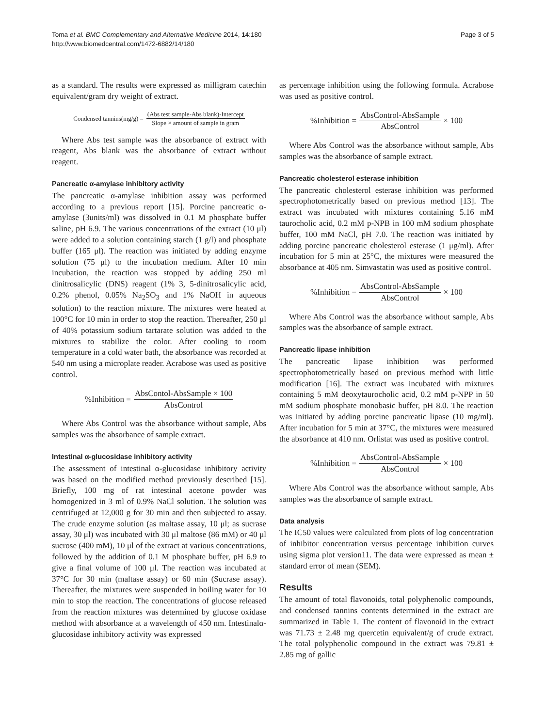Toma et al. BMC Complementary and Alternative Medicine 2014, 14:180
http://www.biomedcentral.com/1472-6882/14/180
Page 3 of 5
as a standard. The results were expressed as milligram catechin equivalent/gram dry weight of extract.
Condensed tannins(mg/g) = (Abs test sample-Abs blank)-Intercept Slope × amount of sample in gram
Where Abs test sample was the absorbance of extract with reagent, Abs blank was the absorbance of extract without reagent.
Pancreatic α-amylase inhibitory activity
The pancreatic α-amylase inhibition assay was performed according to a previous report [15]. Porcine pancreatic α-amylase (3units/ml) was dissolved in 0.1 M phosphate buffer saline, pH 6.9. The various concentrations of the extract (10 μl) were added to a solution containing starch (1 g/l) and phosphate buffer (165 μl). The reaction was initiated by adding enzyme solution (75 μl) to the incubation medium. After 10 min incubation, the reaction was stopped by adding 250 ml dinitrosalicylic (DNS) reagent (1% 3, 5-dinitrosalicylic acid, 0.2% phenol, 0.05% Na<sub>2</sub>SO<sub>3</sub> and 1% NaOH in aqueous solution) to the reaction mixture. The mixtures were heated at 100°C for 10 min in order to stop the reaction. Thereafter, 250 μl of 40% potassium sodium tartarate solution was added to the mixtures to stabilize the color. After cooling to room temperature in a cold water bath, the absorbance was recorded at 540 nm using a microplate reader. Acrabose was used as positive control.
%Inhibition = AbsContol-AbsSample × 100 AbsControl
Where Abs Control was the absorbance without sample, Abs samples was the absorbance of sample extract.
Intestinal α-glucosidase inhibitory activity
The assessment of intestinal α-glucosidase inhibitory activity was based on the modified method previously described [15]. Briefly, 100 mg of rat intestinal acetone powder was homogenized in 3 ml of 0.9% NaCl solution. The solution was centrifuged at 12,000 g for 30 min and then subjected to assay. The crude enzyme solution (as maltase assay, 10 μl; as sucrase assay, 30 μl) was incubated with 30 μl maltose (86 mM) or 40 μl sucrose (400 mM), 10 μl of the extract at various concentrations, followed by the addition of 0.1 M phosphate buffer, pH 6.9 to give a final volume of 100 μl. The reaction was incubated at 37°C for 30 min (maltase assay) or 60 min (Sucrase assay). Thereafter, the mixtures were suspended in boiling water for 10 min to stop the reaction. The concentrations of glucose released from the reaction mixtures was determined by glucose oxidase method with absorbance at a wavelength of 450 nm. Intestinalα-glucosidase inhibitory activity was expressed
as percentage inhibition using the following formula. Acrabose was used as positive control.
%Inhibition = AbsControl-AbsSample AbsControl × 100
Where Abs Control was the absorbance without sample, Abs samples was the absorbance of sample extract.
Pancreatic cholesterol esterase inhibition
The pancreatic cholesterol esterase inhibition was performed spectrophotometrically based on previous method [13]. The extract was incubated with mixtures containing 5.16 mM taurocholic acid, 0.2 mM p-NPB in 100 mM sodium phosphate buffer, 100 mM NaCl, pH 7.0. The reaction was initiated by adding porcine pancreatic cholesterol esterase (1 μg/ml). After incubation for 5 min at 25°C, the mixtures were measured the absorbance at 405 nm. Simvastatin was used as positive control.
%Inhibition = AbsControl-AbsSample AbsControl × 100
Where Abs Control was the absorbance without sample, Abs samples was the absorbance of sample extract.
Pancreatic lipase inhibition
The pancreatic lipase inhibition was performed spectrophotometrically based on previous method with little modification [16]. The extract was incubated with mixtures containing 5 mM deoxytaurocholic acid, 0.2 mM p-NPP in 50 mM sodium phosphate monobasic buffer, pH 8.0. The reaction was initiated by adding porcine pancreatic lipase (10 mg/ml). After incubation for 5 min at 37°C, the mixtures were measured the absorbance at 410 nm. Orlistat was used as positive control.
%Inhibition = AbsControl-AbsSample AbsControl × 100
Where Abs Control was the absorbance without sample, Abs samples was the absorbance of sample extract.
Data analysis
The IC50 values were calculated from plots of log concentration of inhibitor concentration versus percentage inhibition curves using sigma plot version11. The data were expressed as mean ± standard error of mean (SEM).
Results
The amount of total flavonoids, total polyphenolic compounds, and condensed tannins contents determined in the extract are summarized in Table 1. The content of flavonoid in the extract was 71.73 ± 2.48 mg quercetin equivalent/g of crude extract. The total polyphenolic compound in the extract was 79.81 ± 2.85 mg of gallic